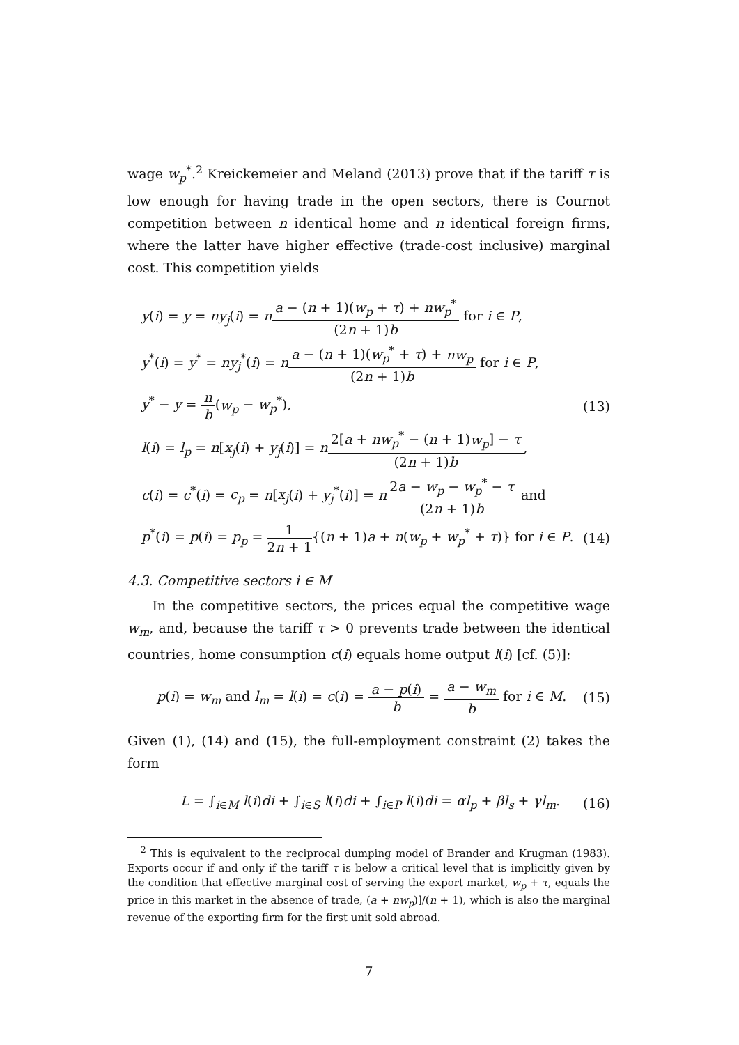wage w<sub>p</sub><sup>*</sup>.<sup>2</sup> Kreickemeier and Meland (2013) prove that if the tariff τ is low enough for having trade in the open sectors, there is Cournot competition between n identical home and n identical foreign firms, where the latter have higher effective (trade-cost inclusive) marginal cost. This competition yields
y(i) = y = ny<sub>j</sub>(i) = na − (n + 1)(w<sub>p</sub> + τ) + nw<sub>p</sub><sup>*</sup> (2n + 1)b for i ∈ P,
y<sup>*</sup>(i) = y<sup>*</sup> = ny<sub>j</sub><sup>*</sup>(i) = na − (n + 1)(w<sub>p</sub><sup>*</sup> + τ) + nw<sub>p</sub> (2n + 1)b for i ∈ P,
y<sup>*</sup> − y = n b(w<sub>p</sub> − w<sub>p</sub><sup>*</sup>), (13)
l(i) = l<sub>p</sub> = n[x<sub>j</sub>(i) + y<sub>j</sub>(i)] = n 2[a + nw<sub>p</sub><sup>*</sup> − (n + 1)w<sub>p</sub>] − τ (2n + 1)b,
c(i) = c<sup>*</sup>(i) = c<sub>p</sub> = n[x<sub>j</sub>(i) + y<sub>j</sub><sup>*</sup>(i)] = n 2a − w<sub>p</sub> − w<sub>p</sub><sup>*</sup> − τ (2n + 1)b and
p<sup>*</sup>(i) = p(i) = p<sub>p</sub> = 1 2n + 1{(n + 1)a + n(w<sub>p</sub> + w<sub>p</sub><sup>*</sup> + τ)} for i ∈ P. (14)
4.3. Competitive sectors i ∈ M
In the competitive sectors, the prices equal the competitive wage w<sub>m</sub>, and, because the tariff τ > 0 prevents trade between the identical countries, home consumption c(i) equals home output l(i) [cf. (5)]:
p(i) = w<sub>m</sub> and l<sub>m</sub> = l(i) = c(i) = a − p(i) b = a − w<sub>m</sub> b for i ∈ M. (15)
Given (1), (14) and (15), the full-employment constraint (2) takes the form
L = ∫<sub>i∈M</sub> l(i)di + ∫<sub>i∈S</sub> l(i)di + ∫<sub>i∈P</sub> l(i)di = αl<sub>p</sub> + βl<sub>s</sub> + γl<sub>m</sub>. (16)
<sup>2</sup> This is equivalent to the reciprocal dumping model of Brander and Krugman (1983). Exports occur if and only if the tariff τ is below a critical level that is implicitly given by the condition that effective marginal cost of serving the export market, w<sub>p</sub> + τ, equals the price in this market in the absence of trade, (a + nw<sub>p</sub>)]/(n + 1), which is also the marginal revenue of the exporting firm for the first unit sold abroad.
7